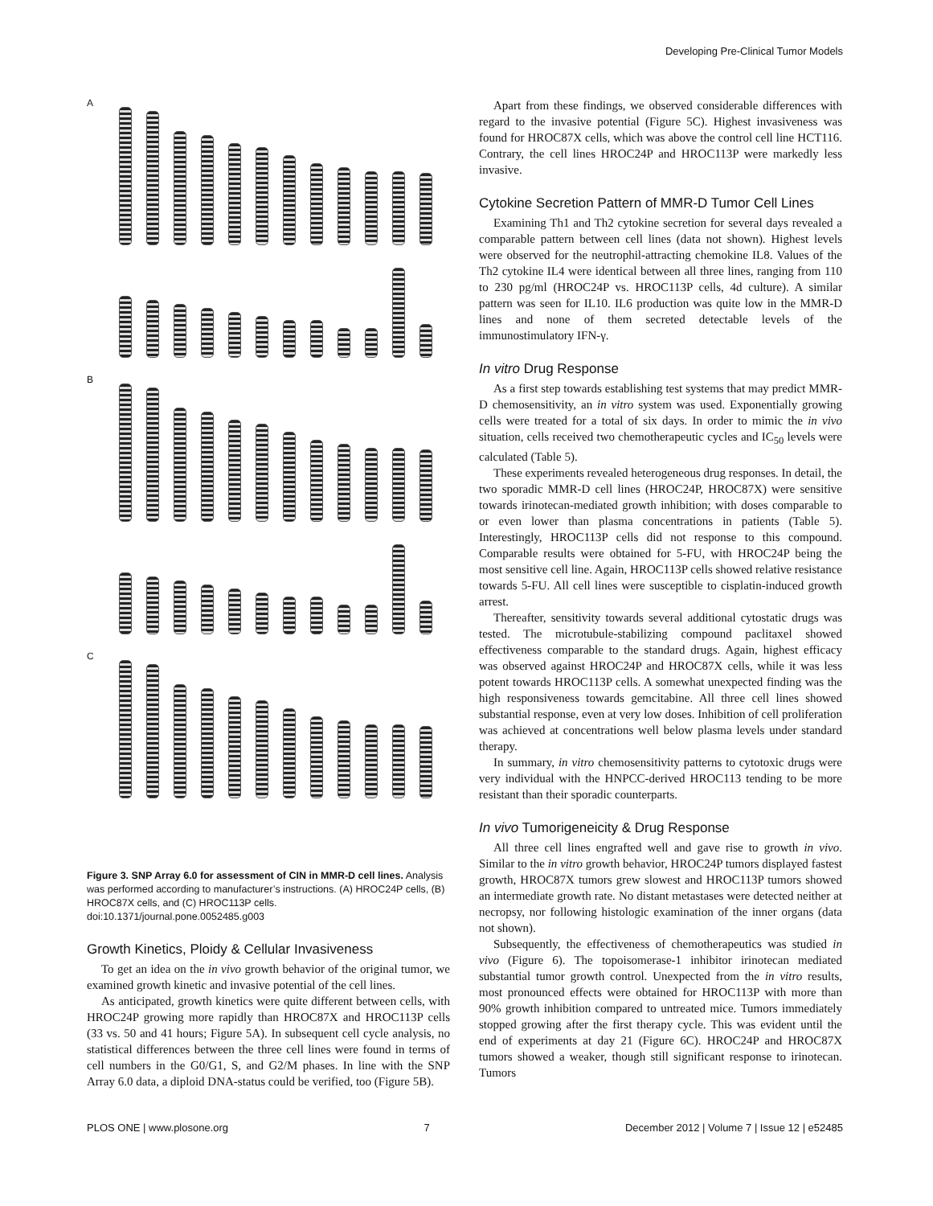Developing Pre-Clinical Tumor Models
A
B
C
Figure 3. SNP Array 6.0 for assessment of CIN in MMR-D cell lines. Analysis was performed according to manufacturer’s instructions. (A) HROC24P cells, (B) HROC87X cells, and (C) HROC113P cells.
doi:10.1371/journal.pone.0052485.g003
Growth Kinetics, Ploidy & Cellular Invasiveness
To get an idea on the in vivo growth behavior of the original tumor, we examined growth kinetic and invasive potential of the cell lines.
As anticipated, growth kinetics were quite different between cells, with HROC24P growing more rapidly than HROC87X and HROC113P cells (33 vs. 50 and 41 hours; Figure 5A). In subsequent cell cycle analysis, no statistical differences between the three cell lines were found in terms of cell numbers in the G0/G1, S, and G2/M phases. In line with the SNP Array 6.0 data, a diploid DNA-status could be verified, too (Figure 5B).
Apart from these findings, we observed considerable differences with regard to the invasive potential (Figure 5C). Highest invasiveness was found for HROC87X cells, which was above the control cell line HCT116. Contrary, the cell lines HROC24P and HROC113P were markedly less invasive.
Cytokine Secretion Pattern of MMR-D Tumor Cell Lines
Examining Th1 and Th2 cytokine secretion for several days revealed a comparable pattern between cell lines (data not shown). Highest levels were observed for the neutrophil-attracting chemokine IL8. Values of the Th2 cytokine IL4 were identical between all three lines, ranging from 110 to 230 pg/ml (HROC24P vs. HROC113P cells, 4d culture). A similar pattern was seen for IL10. IL6 production was quite low in the MMR-D lines and none of them secreted detectable levels of the immunostimulatory IFN-γ.
In vitro Drug Response
As a first step towards establishing test systems that may predict MMR-D chemosensitivity, an in vitro system was used. Exponentially growing cells were treated for a total of six days. In order to mimic the in vivo situation, cells received two chemotherapeutic cycles and IC<sub>50</sub> levels were calculated (Table 5).
These experiments revealed heterogeneous drug responses. In detail, the two sporadic MMR-D cell lines (HROC24P, HROC87X) were sensitive towards irinotecan-mediated growth inhibition; with doses comparable to or even lower than plasma concentrations in patients (Table 5). Interestingly, HROC113P cells did not response to this compound. Comparable results were obtained for 5-FU, with HROC24P being the most sensitive cell line. Again, HROC113P cells showed relative resistance towards 5-FU. All cell lines were susceptible to cisplatin-induced growth arrest.
Thereafter, sensitivity towards several additional cytostatic drugs was tested. The microtubule-stabilizing compound paclitaxel showed effectiveness comparable to the standard drugs. Again, highest efficacy was observed against HROC24P and HROC87X cells, while it was less potent towards HROC113P cells. A somewhat unexpected finding was the high responsiveness towards gemcitabine. All three cell lines showed substantial response, even at very low doses. Inhibition of cell proliferation was achieved at concentrations well below plasma levels under standard therapy.
In summary, in vitro chemosensitivity patterns to cytotoxic drugs were very individual with the HNPCC-derived HROC113 tending to be more resistant than their sporadic counterparts.
In vivo Tumorigeneicity & Drug Response
All three cell lines engrafted well and gave rise to growth in vivo. Similar to the in vitro growth behavior, HROC24P tumors displayed fastest growth, HROC87X tumors grew slowest and HROC113P tumors showed an intermediate growth rate. No distant metastases were detected neither at necropsy, nor following histologic examination of the inner organs (data not shown).
Subsequently, the effectiveness of chemotherapeutics was studied in vivo (Figure 6). The topoisomerase-1 inhibitor irinotecan mediated substantial tumor growth control. Unexpected from the in vitro results, most pronounced effects were obtained for HROC113P with more than 90% growth inhibition compared to untreated mice. Tumors immediately stopped growing after the first therapy cycle. This was evident until the end of experiments at day 21 (Figure 6C). HROC24P and HROC87X tumors showed a weaker, though still significant response to irinotecan. Tumors
PLOS ONE | www.plosone.org 7 December 2012 | Volume 7 | Issue 12 | e52485